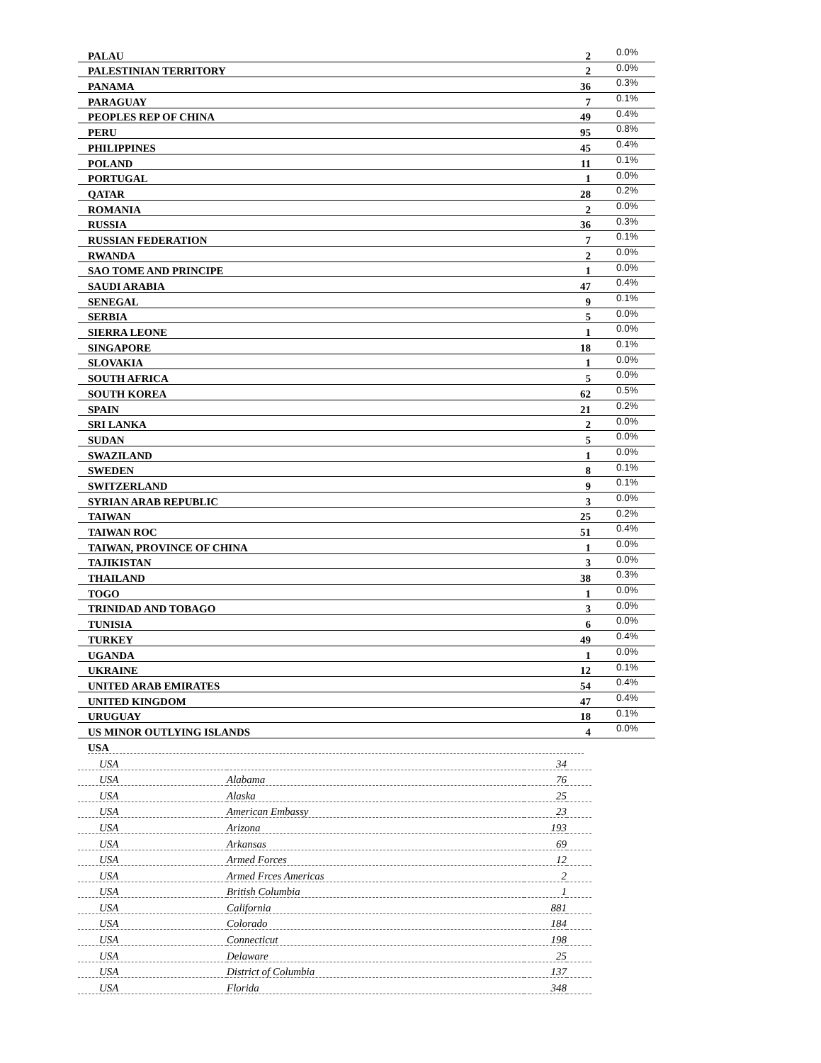| PALAU | 2 | 0.0% |
| PALESTINIAN TERRITORY | 2 | 0.0% |
| PANAMA | 36 | 0.3% |
| PARAGUAY | 7 | 0.1% |
| PEOPLES REP OF CHINA | 49 | 0.4% |
| PERU | 95 | 0.8% |
| PHILIPPINES | 45 | 0.4% |
| POLAND | 11 | 0.1% |
| PORTUGAL | 1 | 0.0% |
| QATAR | 28 | 0.2% |
| ROMANIA | 2 | 0.0% |
| RUSSIA | 36 | 0.3% |
| RUSSIAN FEDERATION | 7 | 0.1% |
| RWANDA | 2 | 0.0% |
| SAO TOME AND PRINCIPE | 1 | 0.0% |
| SAUDI ARABIA | 47 | 0.4% |
| SENEGAL | 9 | 0.1% |
| SERBIA | 5 | 0.0% |
| SIERRA LEONE | 1 | 0.0% |
| SINGAPORE | 18 | 0.1% |
| SLOVAKIA | 1 | 0.0% |
| SOUTH AFRICA | 5 | 0.0% |
| SOUTH KOREA | 62 | 0.5% |
| SPAIN | 21 | 0.2% |
| SRI LANKA | 2 | 0.0% |
| SUDAN | 5 | 0.0% |
| SWAZILAND | 1 | 0.0% |
| SWEDEN | 8 | 0.1% |
| SWITZERLAND | 9 | 0.1% |
| SYRIAN ARAB REPUBLIC | 3 | 0.0% |
| TAIWAN | 25 | 0.2% |
| TAIWAN ROC | 51 | 0.4% |
| TAIWAN, PROVINCE OF CHINA | 1 | 0.0% |
| TAJIKISTAN | 3 | 0.0% |
| THAILAND | 38 | 0.3% |
| TOGO | 1 | 0.0% |
| TRINIDAD AND TOBAGO | 3 | 0.0% |
| TUNISIA | 6 | 0.0% |
| TURKEY | 49 | 0.4% |
| UGANDA | 1 | 0.0% |
| UKRAINE | 12 | 0.1% |
| UNITED ARAB EMIRATES | 54 | 0.4% |
| UNITED KINGDOM | 47 | 0.4% |
| URUGUAY | 18 | 0.1% |
| US MINOR OUTLYING ISLANDS | 4 | 0.0% |
USA
| USA | | 34 | |
| USA | Alabama | 76 | |
| USA | Alaska | 25 | |
| USA | American Embassy | 23 | |
| USA | Arizona | 193 | |
| USA | Arkansas | 69 | |
| USA | Armed Forces | 12 | |
| USA | Armed Frces Americas | 2 | |
| USA | British Columbia | 1 | |
| USA | California | 881 | |
| USA | Colorado | 184 | |
| USA | Connecticut | 198 | |
| USA | Delaware | 25 | |
| USA | District of Columbia | 137 | |
| USA | Florida | 348 | |